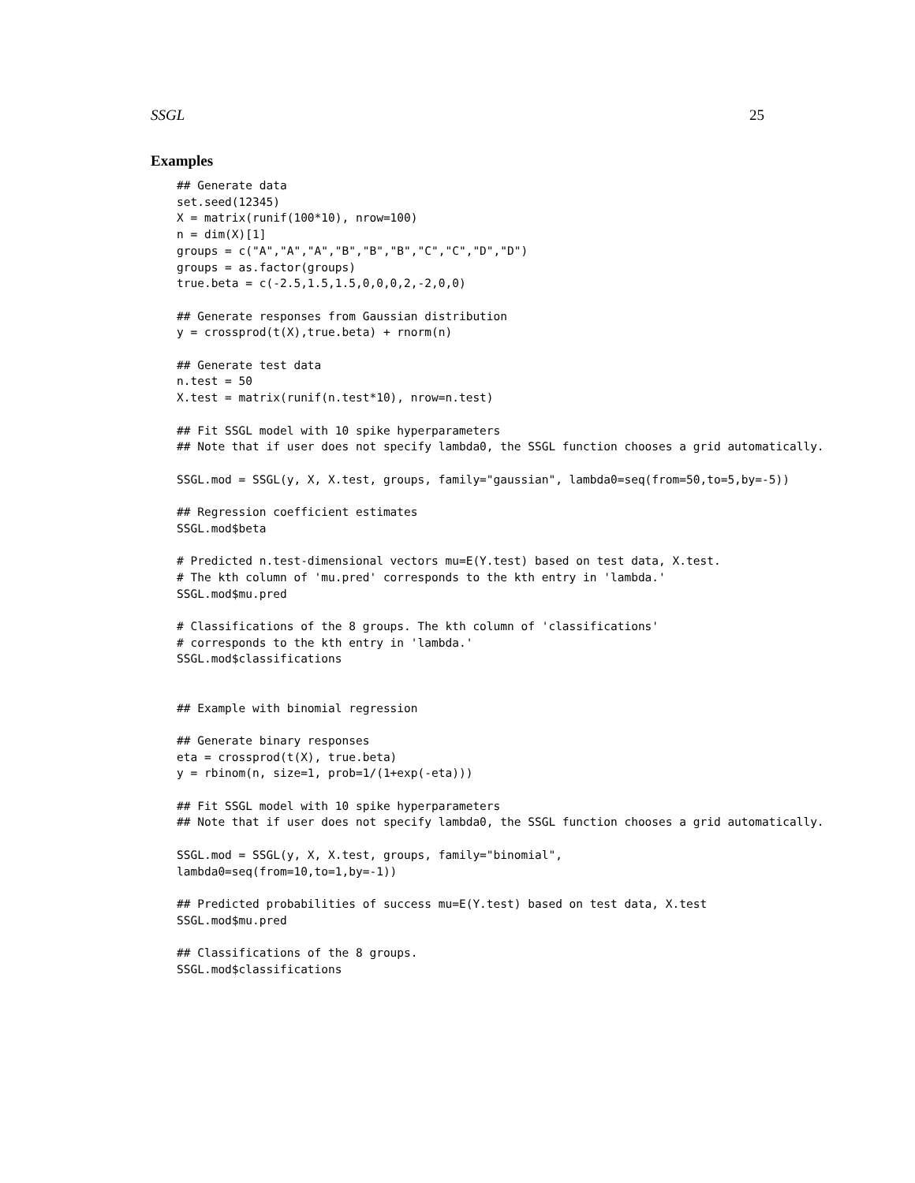SSGL 25
Examples
## Generate data
set.seed(12345)
X = matrix(runif(100*10), nrow=100)
n = dim(X)[1]
groups = c("A","A","A","B","B","B","C","C","D","D")
groups = as.factor(groups)
true.beta = c(-2.5,1.5,1.5,0,0,0,2,-2,0,0)

## Generate responses from Gaussian distribution
y = crossprod(t(X),true.beta) + rnorm(n)

## Generate test data
n.test = 50
X.test = matrix(runif(n.test*10), nrow=n.test)

## Fit SSGL model with 10 spike hyperparameters
## Note that if user does not specify lambda0, the SSGL function chooses a grid automatically.

SSGL.mod = SSGL(y, X, X.test, groups, family="gaussian", lambda0=seq(from=50,to=5,by=-5))

## Regression coefficient estimates
SSGL.mod$beta

# Predicted n.test-dimensional vectors mu=E(Y.test) based on test data, X.test.
# The kth column of 'mu.pred' corresponds to the kth entry in 'lambda.'
SSGL.mod$mu.pred

# Classifications of the 8 groups. The kth column of 'classifications'
# corresponds to the kth entry in 'lambda.'
SSGL.mod$classifications


## Example with binomial regression

## Generate binary responses
eta = crossprod(t(X), true.beta)
y = rbinom(n, size=1, prob=1/(1+exp(-eta)))

## Fit SSGL model with 10 spike hyperparameters
## Note that if user does not specify lambda0, the SSGL function chooses a grid automatically.

SSGL.mod = SSGL(y, X, X.test, groups, family="binomial",
lambda0=seq(from=10,to=1,by=-1))

## Predicted probabilities of success mu=E(Y.test) based on test data, X.test
SSGL.mod$mu.pred

## Classifications of the 8 groups.
SSGL.mod$classifications